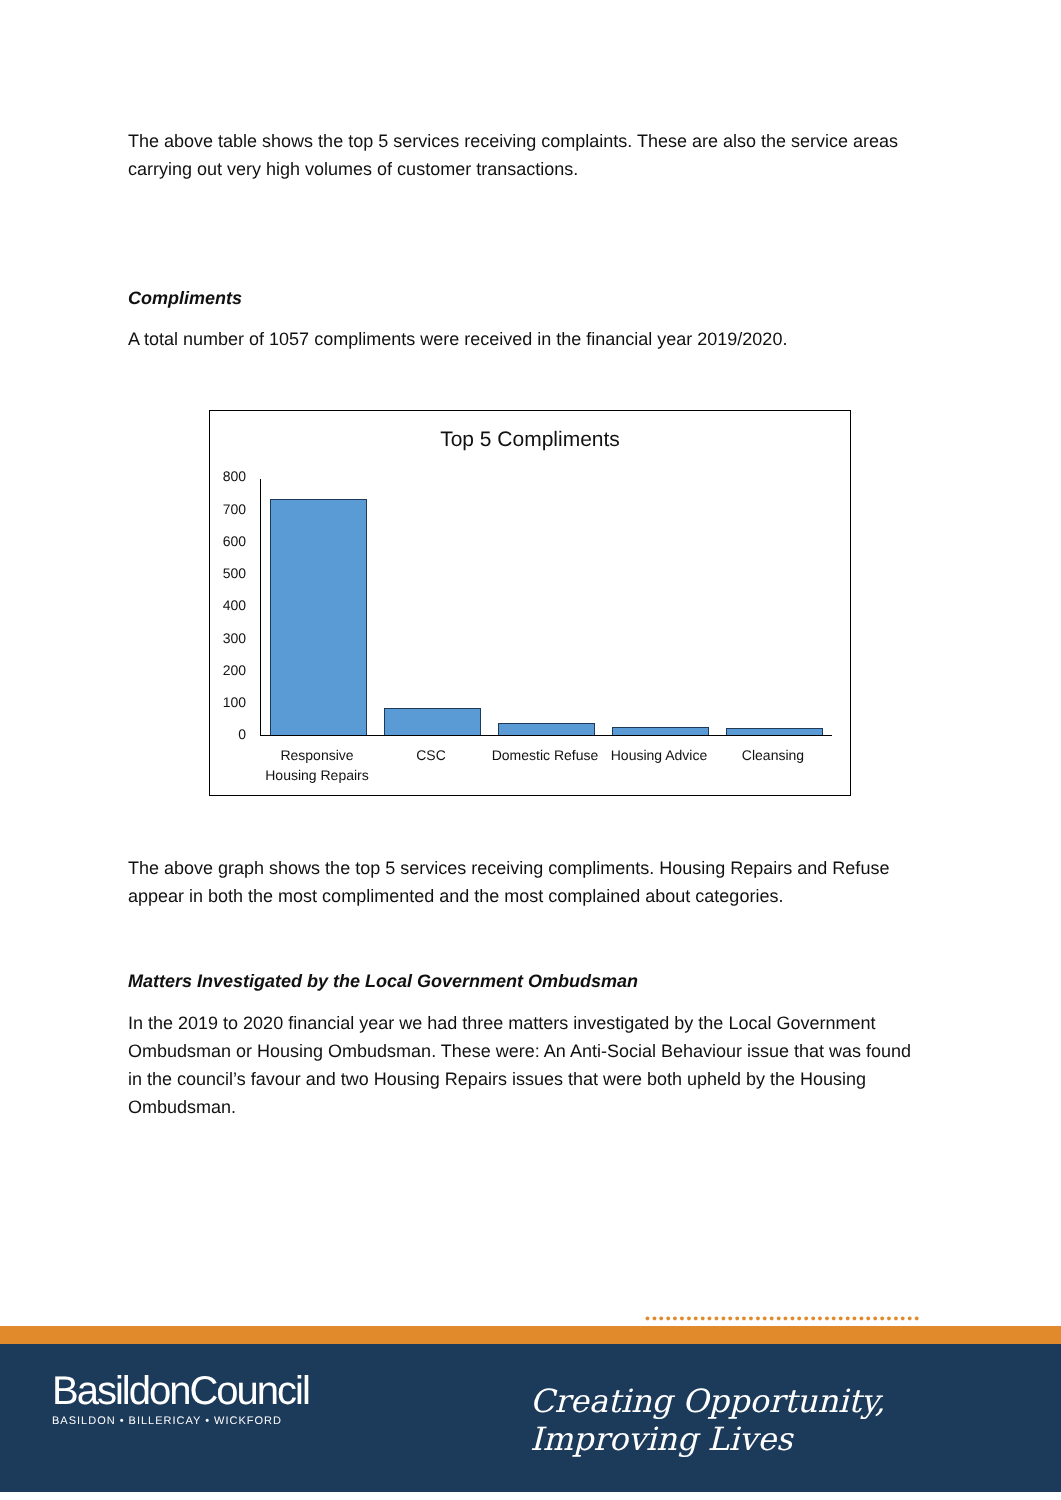The above table shows the top 5 services receiving complaints. These are also the service areas carrying out very high volumes of customer transactions.
Compliments
A total number of 1057 compliments were received in the financial year 2019/2020.
Top 5 Compliments
800
700
600
500
400
300
200
100
0
Responsive Housing Repairs
CSC
Domestic Refuse
Housing Advice
Cleansing
The above graph shows the top 5 services receiving compliments. Housing Repairs and Refuse appear in both the most complimented and the most complained about categories.
Matters Investigated by the Local Government Ombudsman
In the 2019 to 2020 financial year we had three matters investigated by the Local Government Ombudsman or Housing Ombudsman. These were: An Anti-Social Behaviour issue that was found in the council’s favour and two Housing Repairs issues that were both upheld by the Housing Ombudsman.
••••••••••••••••••••••••••••••••••••••••
BasildonCouncil
BASILDON • BILLERICAY • WICKFORD
Creating Opportunity, Improving Lives